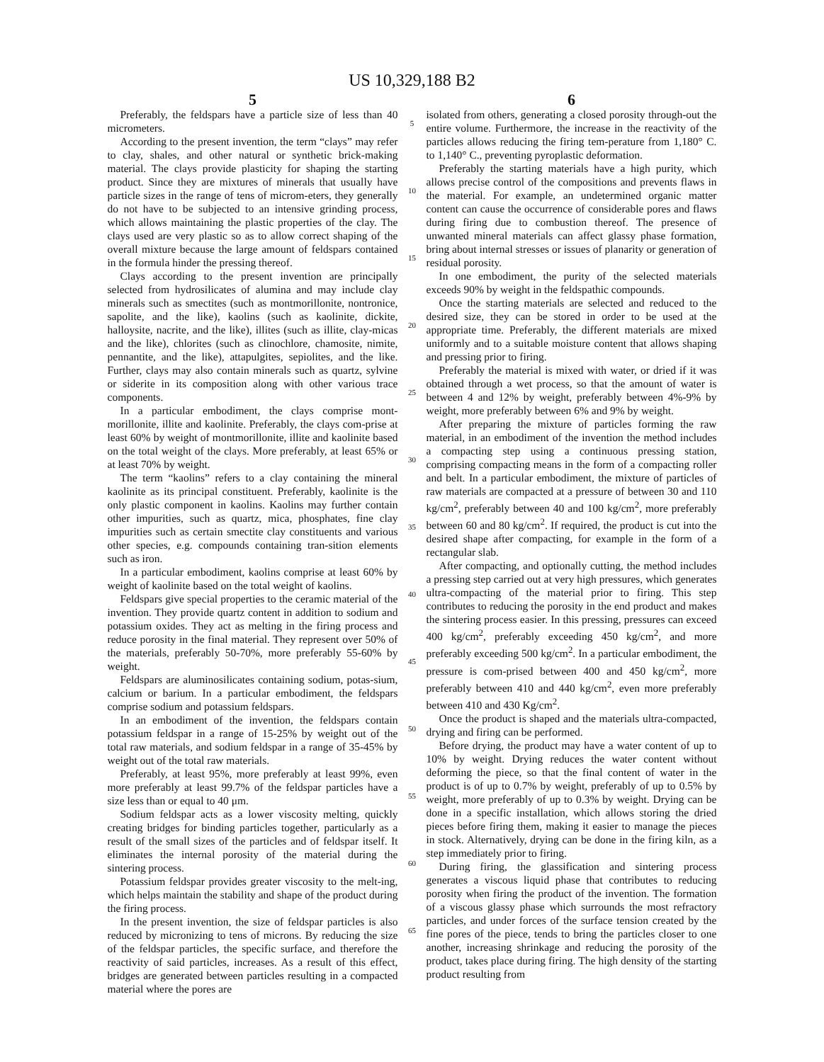US 10,329,188 B2
5
Preferably, the feldspars have a particle size of less than 40 micrometers.
According to the present invention, the term “clays” may refer to clay, shales, and other natural or synthetic brick-making material. The clays provide plasticity for shaping the starting product. Since they are mixtures of minerals that usually have particle sizes in the range of tens of microm-eters, they generally do not have to be subjected to an intensive grinding process, which allows maintaining the plastic properties of the clay. The clays used are very plastic so as to allow correct shaping of the overall mixture because the large amount of feldspars contained in the formula hinder the pressing thereof.
Clays according to the present invention are principally selected from hydrosilicates of alumina and may include clay minerals such as smectites (such as montmorillonite, nontronice, sapolite, and the like), kaolins (such as kaolinite, dickite, halloysite, nacrite, and the like), illites (such as illite, clay-micas and the like), chlorites (such as clinochlore, chamosite, nimite, pennantite, and the like), attapulgites, sepiolites, and the like. Further, clays may also contain minerals such as quartz, sylvine or siderite in its composition along with other various trace components.
In a particular embodiment, the clays comprise mont-morillonite, illite and kaolinite. Preferably, the clays com-prise at least 60% by weight of montmorillonite, illite and kaolinite based on the total weight of the clays. More preferably, at least 65% or at least 70% by weight.
The term “kaolins” refers to a clay containing the mineral kaolinite as its principal constituent. Preferably, kaolinite is the only plastic component in kaolins. Kaolins may further contain other impurities, such as quartz, mica, phosphates, fine clay impurities such as certain smectite clay constituents and various other species, e.g. compounds containing tran-sition elements such as iron.
In a particular embodiment, kaolins comprise at least 60% by weight of kaolinite based on the total weight of kaolins.
Feldspars give special properties to the ceramic material of the invention. They provide quartz content in addition to sodium and potassium oxides. They act as melting in the firing process and reduce porosity in the final material. They represent over 50% of the materials, preferably 50-70%, more preferably 55-60% by weight.
Feldspars are aluminosilicates containing sodium, potas-sium, calcium or barium. In a particular embodiment, the feldspars comprise sodium and potassium feldspars.
In an embodiment of the invention, the feldspars contain potassium feldspar in a range of 15-25% by weight out of the total raw materials, and sodium feldspar in a range of 35-45% by weight out of the total raw materials.
Preferably, at least 95%, more preferably at least 99%, even more preferably at least 99.7% of the feldspar particles have a size less than or equal to 40 μm.
Sodium feldspar acts as a lower viscosity melting, quickly creating bridges for binding particles together, particularly as a result of the small sizes of the particles and of feldspar itself. It eliminates the internal porosity of the material during the sintering process.
Potassium feldspar provides greater viscosity to the melt-ing, which helps maintain the stability and shape of the product during the firing process.
In the present invention, the size of feldspar particles is also reduced by micronizing to tens of microns. By reducing the size of the feldspar particles, the specific surface, and therefore the reactivity of said particles, increases. As a result of this effect, bridges are generated between particles resulting in a compacted material where the pores are
5
10
15
20
25
30
35
40
45
50
55
60
65
6
isolated from others, generating a closed porosity through-out the entire volume. Furthermore, the increase in the reactivity of the particles allows reducing the firing tem-perature from 1,180° C. to 1,140° C., preventing pyroplastic deformation.
Preferably the starting materials have a high purity, which allows precise control of the compositions and prevents flaws in the material. For example, an undetermined organic matter content can cause the occurrence of considerable pores and flaws during firing due to combustion thereof. The presence of unwanted mineral materials can affect glassy phase formation, bring about internal stresses or issues of planarity or generation of residual porosity.
In one embodiment, the purity of the selected materials exceeds 90% by weight in the feldspathic compounds.
Once the starting materials are selected and reduced to the desired size, they can be stored in order to be used at the appropriate time. Preferably, the different materials are mixed uniformly and to a suitable moisture content that allows shaping and pressing prior to firing.
Preferably the material is mixed with water, or dried if it was obtained through a wet process, so that the amount of water is between 4 and 12% by weight, preferably between 4%-9% by weight, more preferably between 6% and 9% by weight.
After preparing the mixture of particles forming the raw material, in an embodiment of the invention the method includes a compacting step using a continuous pressing station, comprising compacting means in the form of a compacting roller and belt. In a particular embodiment, the mixture of particles of raw materials are compacted at a pressure of between 30 and 110 kg/cm<sup>2</sup>, preferably between 40 and 100 kg/cm<sup>2</sup>, more preferably between 60 and 80 kg/cm<sup>2</sup>. If required, the product is cut into the desired shape after compacting, for example in the form of a rectangular slab.
After compacting, and optionally cutting, the method includes a pressing step carried out at very high pressures, which generates ultra-compacting of the material prior to firing. This step contributes to reducing the porosity in the end product and makes the sintering process easier. In this pressing, pressures can exceed 400 kg/cm<sup>2</sup>, preferably exceeding 450 kg/cm<sup>2</sup>, and more preferably exceeding 500 kg/cm<sup>2</sup>. In a particular embodiment, the pressure is com-prised between 400 and 450 kg/cm<sup>2</sup>, more preferably between 410 and 440 kg/cm<sup>2</sup>, even more preferably between 410 and 430 Kg/cm<sup>2</sup>.
Once the product is shaped and the materials ultra-compacted, drying and firing can be performed.
Before drying, the product may have a water content of up to 10% by weight. Drying reduces the water content without deforming the piece, so that the final content of water in the product is of up to 0.7% by weight, preferably of up to 0.5% by weight, more preferably of up to 0.3% by weight. Drying can be done in a specific installation, which allows storing the dried pieces before firing them, making it easier to manage the pieces in stock. Alternatively, drying can be done in the firing kiln, as a step immediately prior to firing.
During firing, the glassification and sintering process generates a viscous liquid phase that contributes to reducing porosity when firing the product of the invention. The formation of a viscous glassy phase which surrounds the most refractory particles, and under forces of the surface tension created by the fine pores of the piece, tends to bring the particles closer to one another, increasing shrinkage and reducing the porosity of the product, takes place during firing. The high density of the starting product resulting from